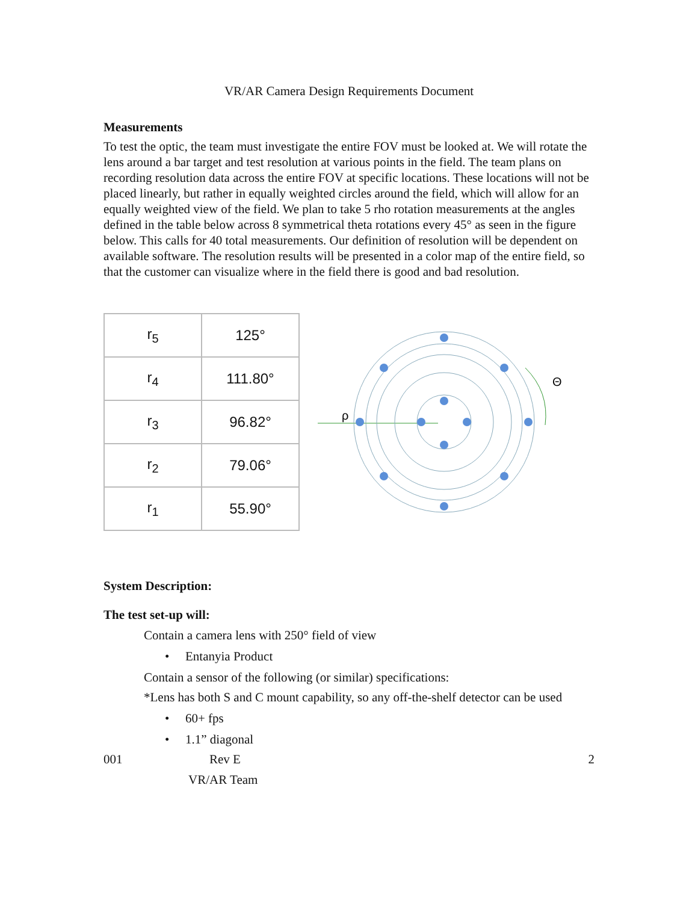VR/AR Camera Design Requirements Document
Measurements
To test the optic, the team must investigate the entire FOV must be looked at. We will rotate the lens around a bar target and test resolution at various points in the field. The team plans on recording resolution data across the entire FOV at specific locations. These locations will not be placed linearly, but rather in equally weighted circles around the field, which will allow for an equally weighted view of the field. We plan to take 5 rho rotation measurements at the angles defined in the table below across 8 symmetrical theta rotations every 45° as seen in the figure below. This calls for 40 total measurements. Our definition of resolution will be dependent on available software. The resolution results will be presented in a color map of the entire field, so that the customer can visualize where in the field there is good and bad resolution.
| r<sub>5</sub> | 125° |
| r<sub>4</sub> | 111.80° |
| r<sub>3</sub> | 96.82° |
| r<sub>2</sub> | 79.06° |
| r<sub>1</sub> | 55.90° |
ρ
Θ
System Description:
The test set-up will:
Contain a camera lens with 250° field of view
• Entanyia Product
Contain a sensor of the following (or similar) specifications:
*Lens has both S and C mount capability, so any off-the-shelf detector can be used
• 60+ fps
• 1.1” diagonal
001 Rev E 2
VR/AR Team